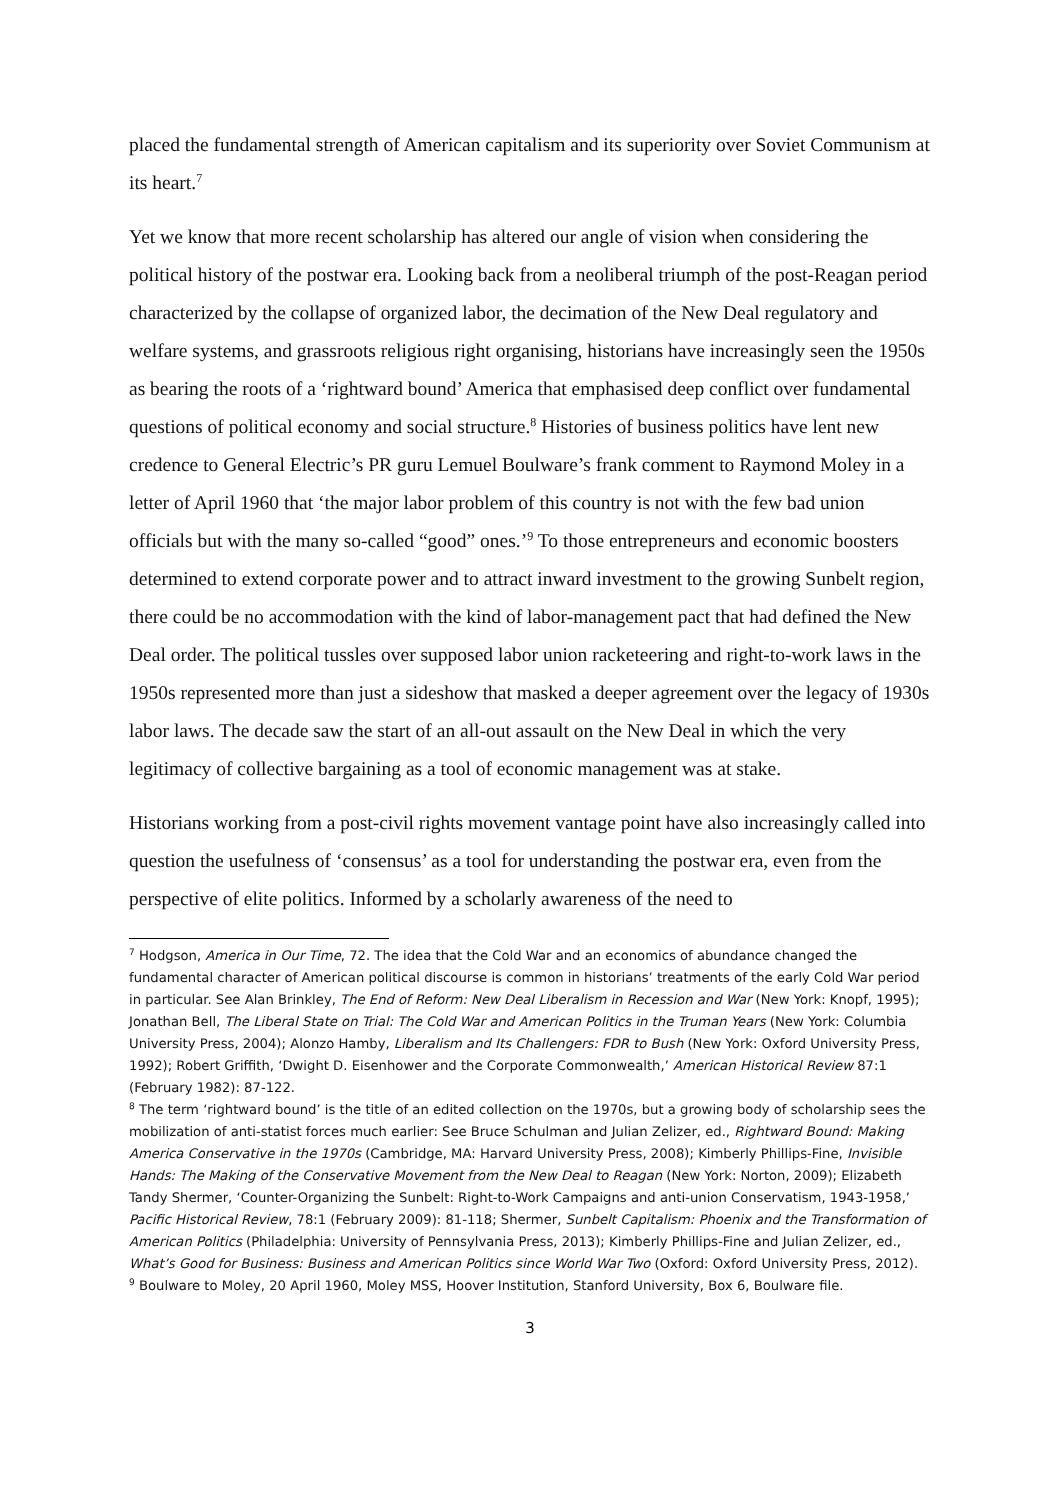placed the fundamental strength of American capitalism and its superiority over Soviet Communism at its heart.<sup>7</sup>
Yet we know that more recent scholarship has altered our angle of vision when considering the political history of the postwar era. Looking back from a neoliberal triumph of the post-Reagan period characterized by the collapse of organized labor, the decimation of the New Deal regulatory and welfare systems, and grassroots religious right organising, historians have increasingly seen the 1950s as bearing the roots of a ‘rightward bound’ America that emphasised deep conflict over fundamental questions of political economy and social structure.<sup>8</sup> Histories of business politics have lent new credence to General Electric’s PR guru Lemuel Boulware’s frank comment to Raymond Moley in a letter of April 1960 that ‘the major labor problem of this country is not with the few bad union officials but with the many so-called “good” ones.’<sup>9</sup> To those entrepreneurs and economic boosters determined to extend corporate power and to attract inward investment to the growing Sunbelt region, there could be no accommodation with the kind of labor-management pact that had defined the New Deal order. The political tussles over supposed labor union racketeering and right-to-work laws in the 1950s represented more than just a sideshow that masked a deeper agreement over the legacy of 1930s labor laws. The decade saw the start of an all-out assault on the New Deal in which the very legitimacy of collective bargaining as a tool of economic management was at stake.
Historians working from a post-civil rights movement vantage point have also increasingly called into question the usefulness of ‘consensus’ as a tool for understanding the postwar era, even from the perspective of elite politics. Informed by a scholarly awareness of the need to
<sup>7</sup> Hodgson, America in Our Time, 72. The idea that the Cold War and an economics of abundance changed the fundamental character of American political discourse is common in historians’ treatments of the early Cold War period in particular. See Alan Brinkley, The End of Reform: New Deal Liberalism in Recession and War (New York: Knopf, 1995); Jonathan Bell, The Liberal State on Trial: The Cold War and American Politics in the Truman Years (New York: Columbia University Press, 2004); Alonzo Hamby, Liberalism and Its Challengers: FDR to Bush (New York: Oxford University Press, 1992); Robert Griffith, ‘Dwight D. Eisenhower and the Corporate Commonwealth,’ American Historical Review 87:1 (February 1982): 87-122.
<sup>8</sup> The term ‘rightward bound’ is the title of an edited collection on the 1970s, but a growing body of scholarship sees the mobilization of anti-statist forces much earlier: See Bruce Schulman and Julian Zelizer, ed., Rightward Bound: Making America Conservative in the 1970s (Cambridge, MA: Harvard University Press, 2008); Kimberly Phillips-Fine, Invisible Hands: The Making of the Conservative Movement from the New Deal to Reagan (New York: Norton, 2009); Elizabeth Tandy Shermer, ‘Counter-Organizing the Sunbelt: Right-to-Work Campaigns and anti-union Conservatism, 1943-1958,’ Pacific Historical Review, 78:1 (February 2009): 81-118; Shermer, Sunbelt Capitalism: Phoenix and the Transformation of American Politics (Philadelphia: University of Pennsylvania Press, 2013); Kimberly Phillips-Fine and Julian Zelizer, ed., What’s Good for Business: Business and American Politics since World War Two (Oxford: Oxford University Press, 2012).
<sup>9</sup> Boulware to Moley, 20 April 1960, Moley MSS, Hoover Institution, Stanford University, Box 6, Boulware file.
3